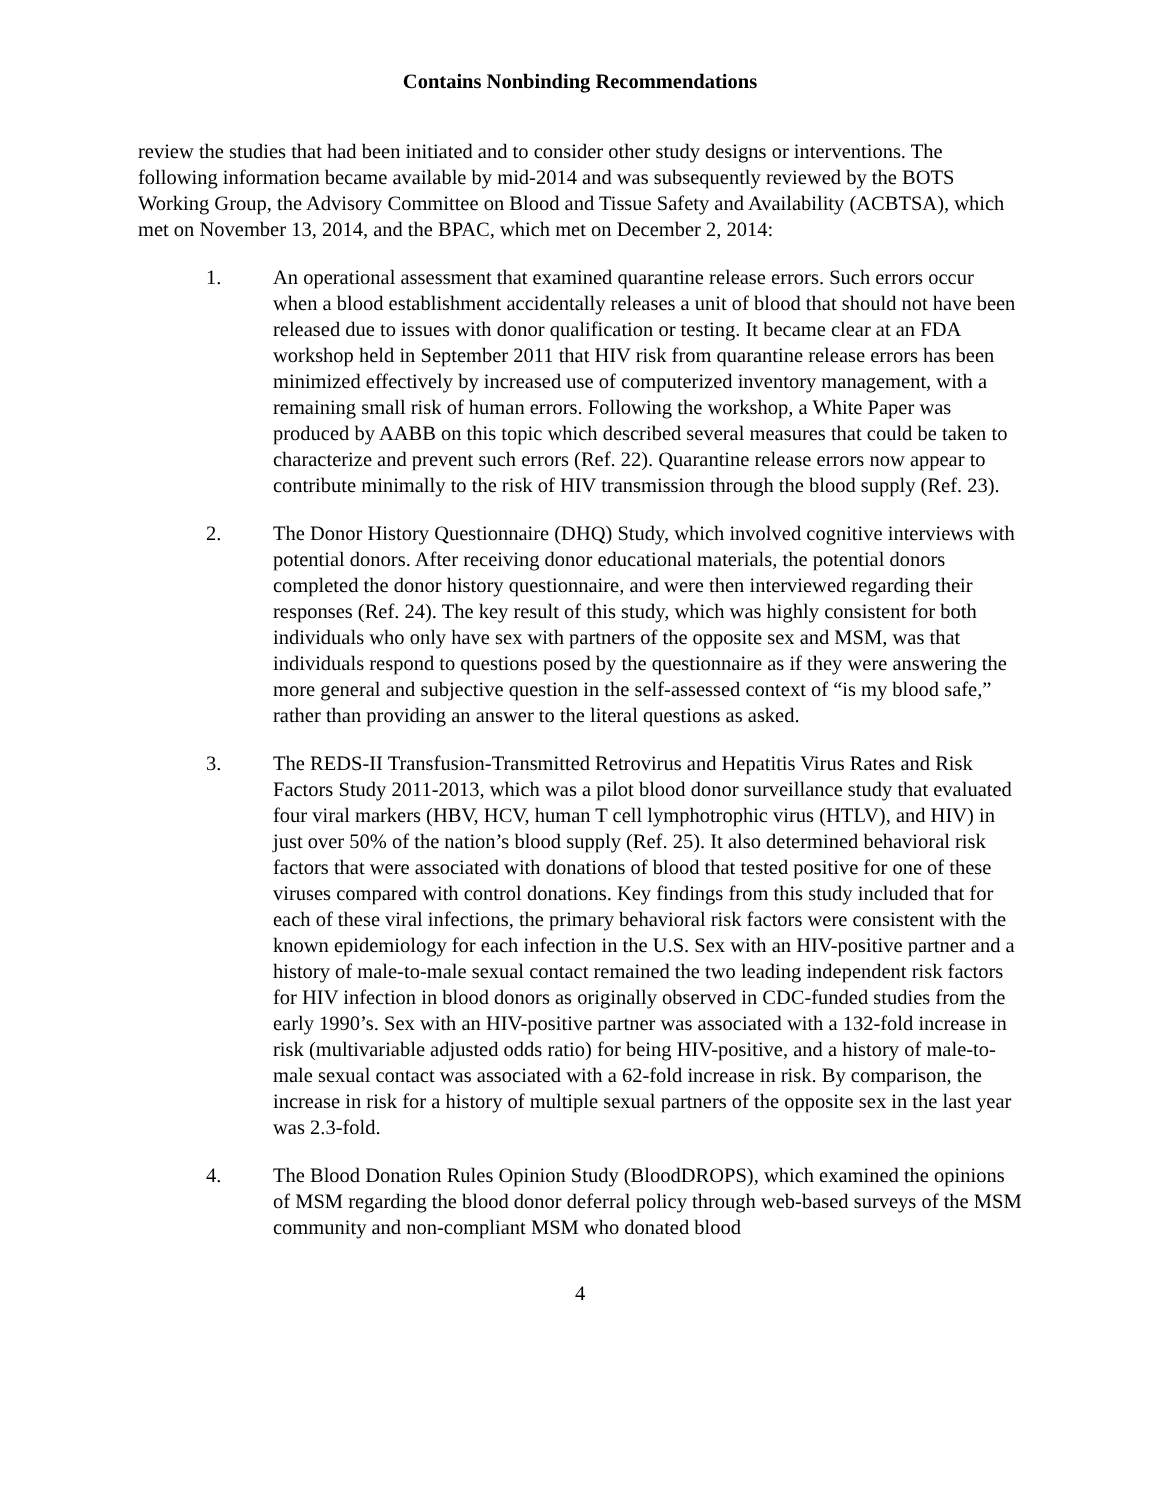Contains Nonbinding Recommendations
review the studies that had been initiated and to consider other study designs or interventions. The following information became available by mid-2014 and was subsequently reviewed by the BOTS Working Group, the Advisory Committee on Blood and Tissue Safety and Availability (ACBTSA), which met on November 13, 2014, and the BPAC, which met on December 2, 2014:
1. An operational assessment that examined quarantine release errors. Such errors occur when a blood establishment accidentally releases a unit of blood that should not have been released due to issues with donor qualification or testing. It became clear at an FDA workshop held in September 2011 that HIV risk from quarantine release errors has been minimized effectively by increased use of computerized inventory management, with a remaining small risk of human errors. Following the workshop, a White Paper was produced by AABB on this topic which described several measures that could be taken to characterize and prevent such errors (Ref. 22). Quarantine release errors now appear to contribute minimally to the risk of HIV transmission through the blood supply (Ref. 23).
2. The Donor History Questionnaire (DHQ) Study, which involved cognitive interviews with potential donors. After receiving donor educational materials, the potential donors completed the donor history questionnaire, and were then interviewed regarding their responses (Ref. 24). The key result of this study, which was highly consistent for both individuals who only have sex with partners of the opposite sex and MSM, was that individuals respond to questions posed by the questionnaire as if they were answering the more general and subjective question in the self-assessed context of “is my blood safe,” rather than providing an answer to the literal questions as asked.
3. The REDS-II Transfusion-Transmitted Retrovirus and Hepatitis Virus Rates and Risk Factors Study 2011-2013, which was a pilot blood donor surveillance study that evaluated four viral markers (HBV, HCV, human T cell lymphotrophic virus (HTLV), and HIV) in just over 50% of the nation’s blood supply (Ref. 25). It also determined behavioral risk factors that were associated with donations of blood that tested positive for one of these viruses compared with control donations. Key findings from this study included that for each of these viral infections, the primary behavioral risk factors were consistent with the known epidemiology for each infection in the U.S. Sex with an HIV-positive partner and a history of male-to-male sexual contact remained the two leading independent risk factors for HIV infection in blood donors as originally observed in CDC-funded studies from the early 1990’s. Sex with an HIV-positive partner was associated with a 132-fold increase in risk (multivariable adjusted odds ratio) for being HIV-positive, and a history of male-to-male sexual contact was associated with a 62-fold increase in risk. By comparison, the increase in risk for a history of multiple sexual partners of the opposite sex in the last year was 2.3-fold.
4. The Blood Donation Rules Opinion Study (BloodDROPS), which examined the opinions of MSM regarding the blood donor deferral policy through web-based surveys of the MSM community and non-compliant MSM who donated blood
4